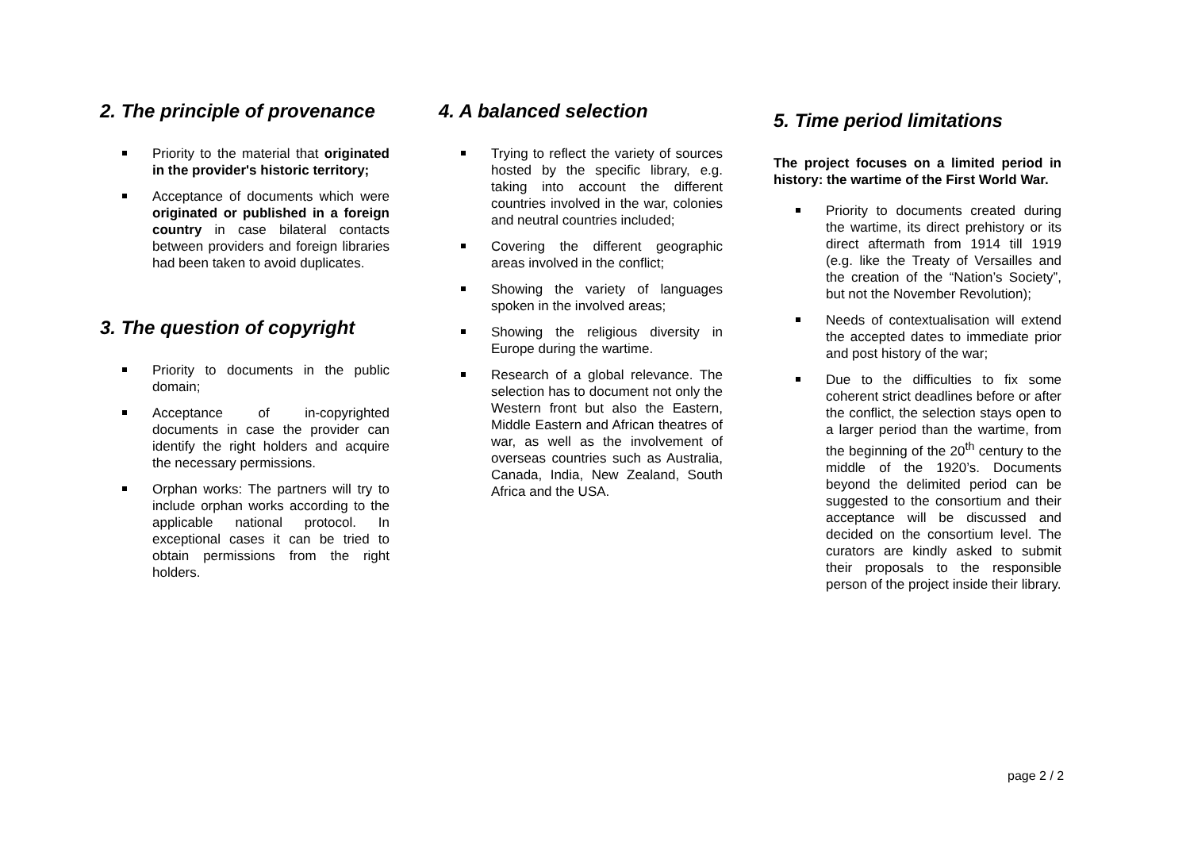2. The principle of provenance
Priority to the material that originated in the provider's historic territory;
Acceptance of documents which were originated or published in a foreign country in case bilateral contacts between providers and foreign libraries had been taken to avoid duplicates.
3. The question of copyright
Priority to documents in the public domain;
Acceptance of in-copyrighted documents in case the provider can identify the right holders and acquire the necessary permissions.
Orphan works: The partners will try to include orphan works according to the applicable national protocol. In exceptional cases it can be tried to obtain permissions from the right holders.
4. A balanced selection
Trying to reflect the variety of sources hosted by the specific library, e.g. taking into account the different countries involved in the war, colonies and neutral countries included;
Covering the different geographic areas involved in the conflict;
Showing the variety of languages spoken in the involved areas;
Showing the religious diversity in Europe during the wartime.
Research of a global relevance. The selection has to document not only the Western front but also the Eastern, Middle Eastern and African theatres of war, as well as the involvement of overseas countries such as Australia, Canada, India, New Zealand, South Africa and the USA.
5. Time period limitations
The project focuses on a limited period in history: the wartime of the First World War.
Priority to documents created during the wartime, its direct prehistory or its direct aftermath from 1914 till 1919 (e.g. like the Treaty of Versailles and the creation of the “Nation’s Society”, but not the November Revolution);
Needs of contextualisation will extend the accepted dates to immediate prior and post history of the war;
Due to the difficulties to fix some coherent strict deadlines before or after the conflict, the selection stays open to a larger period than the wartime, from the beginning of the 20<sup>th</sup> century to the middle of the 1920’s. Documents beyond the delimited period can be suggested to the consortium and their acceptance will be discussed and decided on the consortium level. The curators are kindly asked to submit their proposals to the responsible person of the project inside their library.
page 2 / 2